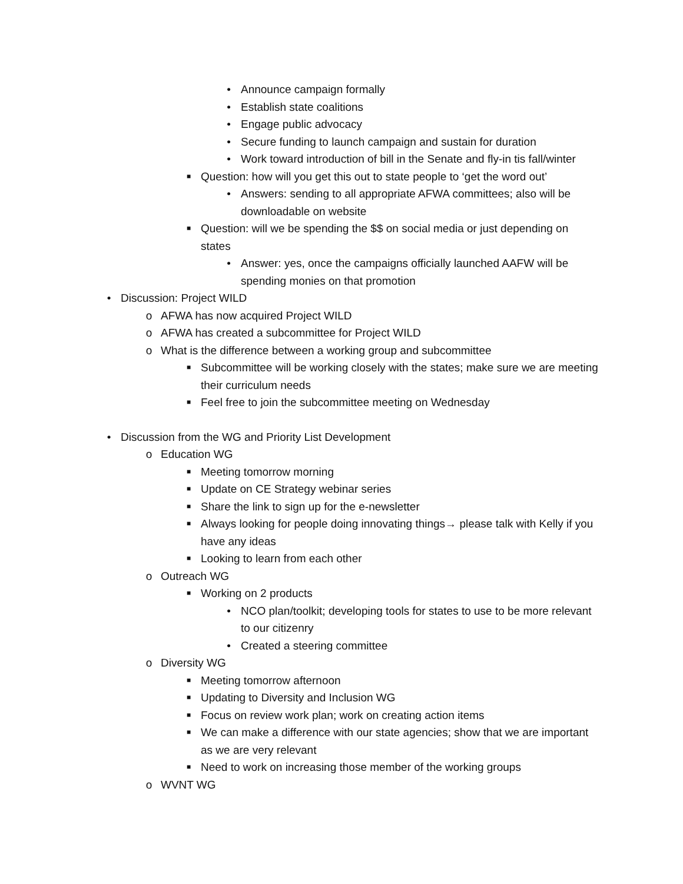• Announce campaign formally
• Establish state coalitions
• Engage public advocacy
• Secure funding to launch campaign and sustain for duration
• Work toward introduction of bill in the Senate and fly-in tis fall/winter
■ Question: how will you get this out to state people to ‘get the word out’
• Answers: sending to all appropriate AFWA committees; also will be downloadable on website
■ Question: will we be spending the $$ on social media or just depending on states
• Answer: yes, once the campaigns officially launched AAFW will be spending monies on that promotion
• Discussion: Project WILD
o AFWA has now acquired Project WILD
o AFWA has created a subcommittee for Project WILD
o What is the difference between a working group and subcommittee
■ Subcommittee will be working closely with the states; make sure we are meeting their curriculum needs
■ Feel free to join the subcommittee meeting on Wednesday
• Discussion from the WG and Priority List Development
o Education WG
■ Meeting tomorrow morning
■ Update on CE Strategy webinar series
■ Share the link to sign up for the e-newsletter
■ Always looking for people doing innovating things→ please talk with Kelly if you have any ideas
■ Looking to learn from each other
o Outreach WG
■ Working on 2 products
• NCO plan/toolkit; developing tools for states to use to be more relevant to our citizenry
• Created a steering committee
o Diversity WG
■ Meeting tomorrow afternoon
■ Updating to Diversity and Inclusion WG
■ Focus on review work plan; work on creating action items
■ We can make a difference with our state agencies; show that we are important as we are very relevant
■ Need to work on increasing those member of the working groups
o WVNT WG